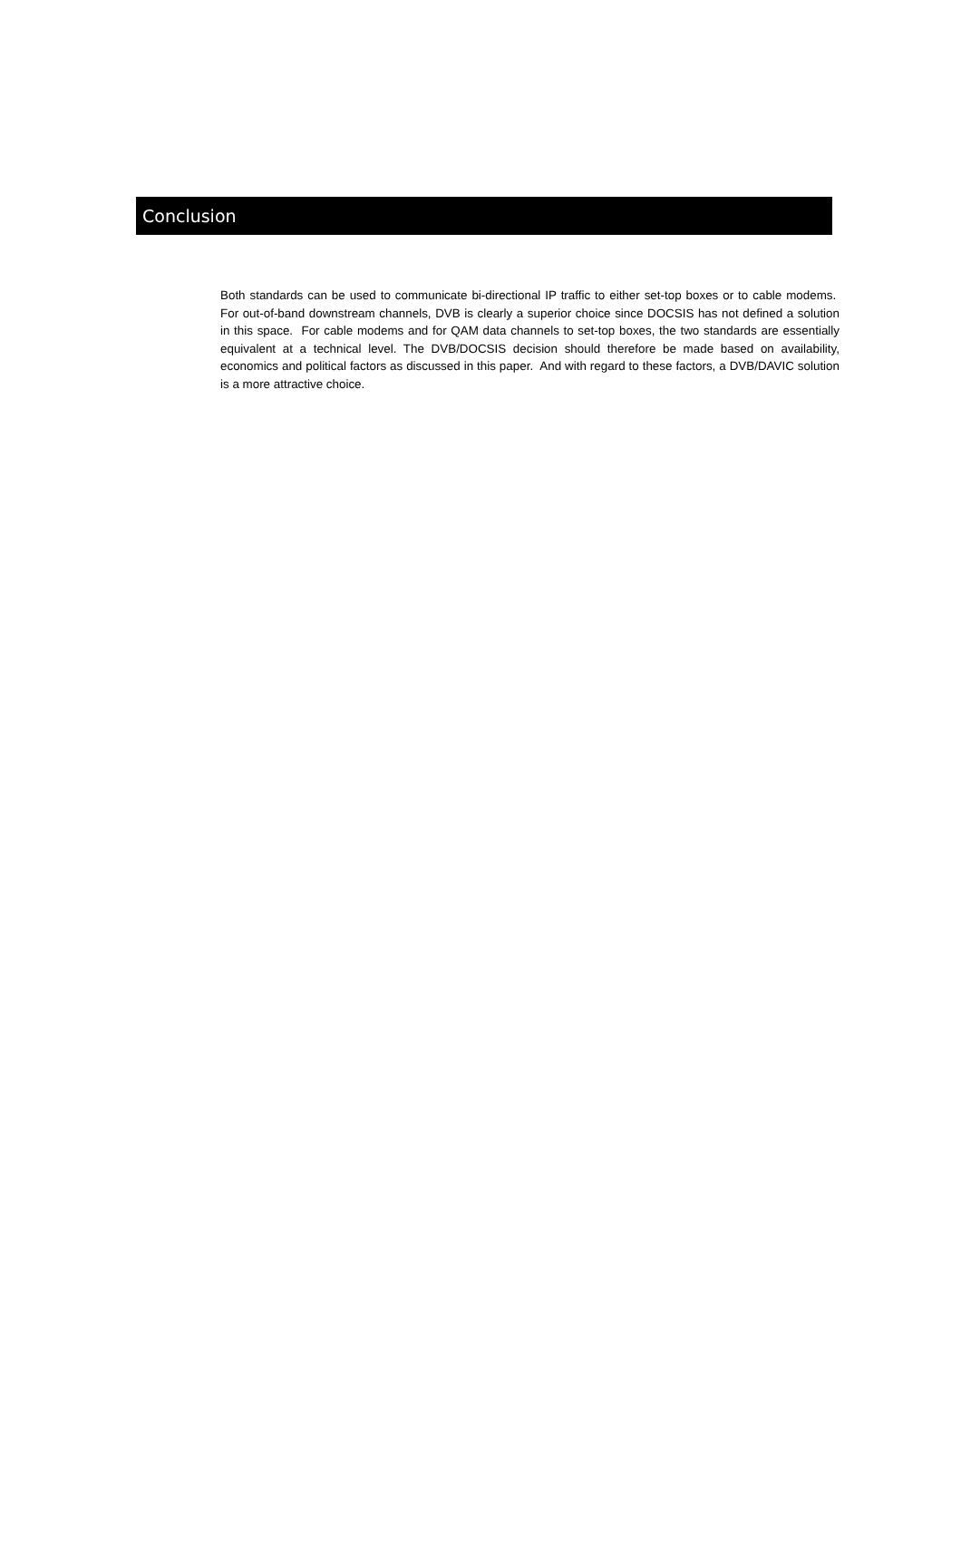Conclusion
Both standards can be used to communicate bi-directional IP traffic to either set-top boxes or to cable modems. For out-of-band downstream channels, DVB is clearly a superior choice since DOCSIS has not defined a solution in this space. For cable modems and for QAM data channels to set-top boxes, the two standards are essentially equivalent at a technical level. The DVB/DOCSIS decision should therefore be made based on availability, economics and political factors as discussed in this paper. And with regard to these factors, a DVB/DAVIC solution is a more attractive choice.